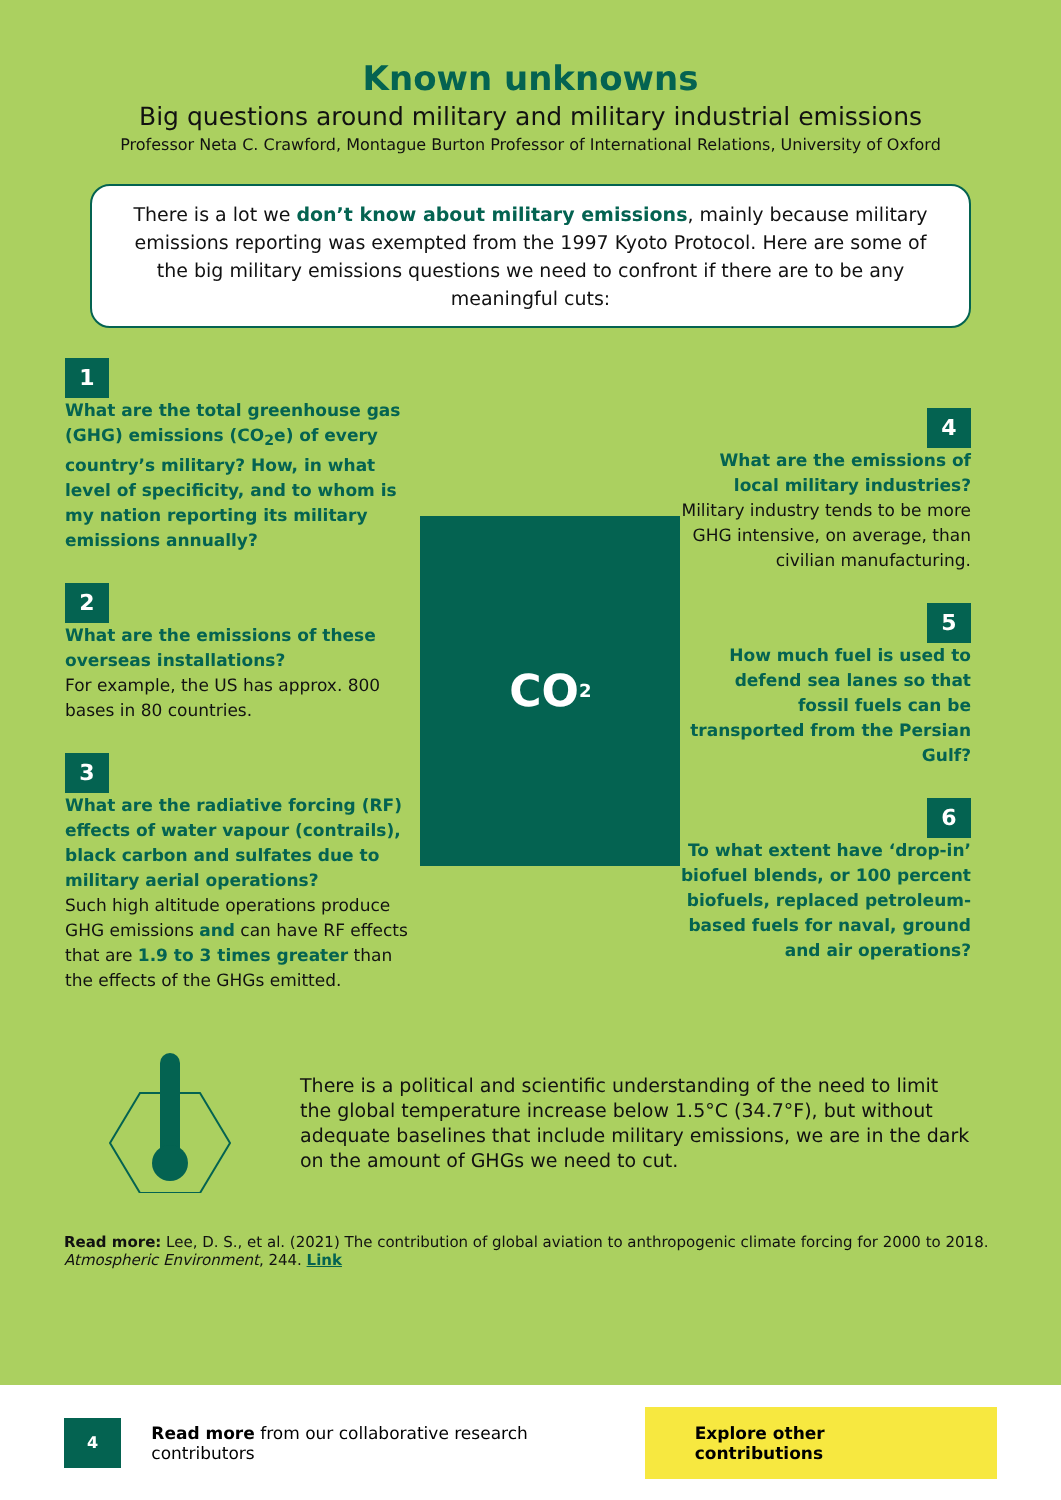Known unknowns
Big questions around military and military industrial emissions
Professor Neta C. Crawford, Montague Burton Professor of International Relations, University of Oxford
There is a lot we don’t know about military emissions, mainly because military emissions reporting was exempted from the 1997 Kyoto Protocol. Here are some of the big military emissions questions we need to confront if there are to be any meaningful cuts:
1
What are the total greenhouse gas (GHG) emissions (CO<sub>2</sub>e) of every country’s military? How, in what level of specificity, and to whom is my nation reporting its military emissions annually?
2
What are the emissions of these overseas installations?
For example, the US has approx. 800 bases in 80 countries.
3
What are the radiative forcing (RF) effects of water vapour (contrails), black carbon and sulfates due to military aerial operations?
Such high altitude operations produce GHG emissions and can have RF effects that are 1.9 to 3 times greater than the effects of the GHGs emitted.
CO<sub>2</sub>
4
What are the emissions of local military industries?
Military industry tends to be more GHG intensive, on average, than civilian manufacturing.
5
How much fuel is used to defend sea lanes so that fossil fuels can be transported from the Persian Gulf?
6
To what extent have ‘drop-in’ biofuel blends, or 100 percent biofuels, replaced petroleum-based fuels for naval, ground and air operations?
There is a political and scientific understanding of the need to limit the global temperature increase below 1.5°C (34.7°F), but without adequate baselines that include military emissions, we are in the dark on the amount of GHGs we need to cut.
Read more: Lee, D. S., et al. (2021) The contribution of global aviation to anthropogenic climate forcing for 2000 to 2018. Atmospheric Environment, 244. Link
4 Read more from our collaborative research contributors Explore other contributions